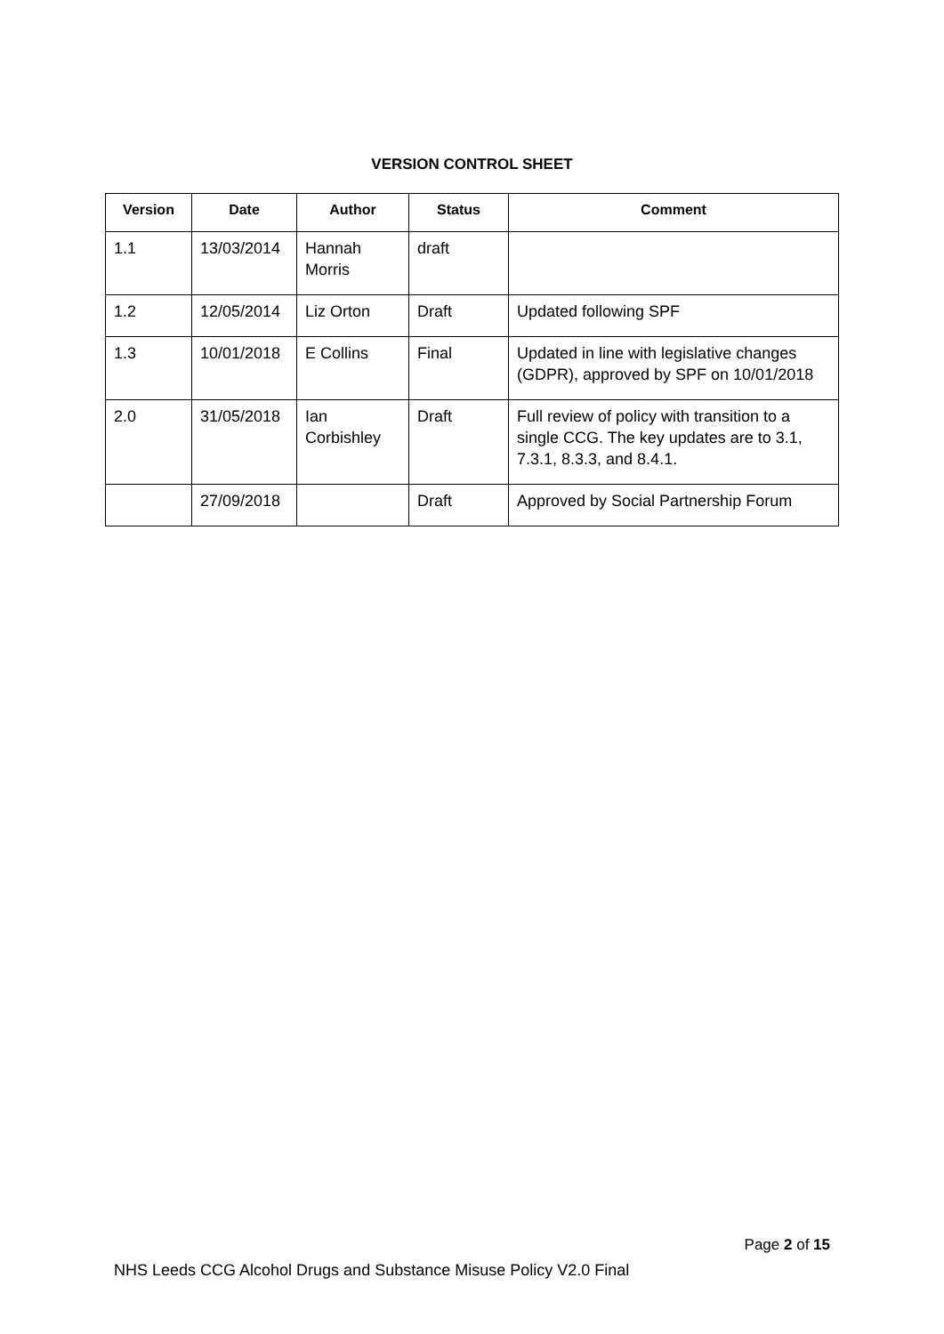VERSION CONTROL SHEET
| Version | Date | Author | Status | Comment |
| --- | --- | --- | --- | --- |
| 1.1 | 13/03/2014 | Hannah Morris | draft | |
| 1.2 | 12/05/2014 | Liz Orton | Draft | Updated following SPF |
| 1.3 | 10/01/2018 | E Collins | Final | Updated in line with legislative changes (GDPR), approved by SPF on 10/01/2018 |
| 2.0 | 31/05/2018 | Ian Corbishley | Draft | Full review of policy with transition to a single CCG. The key updates are to 3.1, 7.3.1, 8.3.3, and 8.4.1. |
| | 27/09/2018 | | Draft | Approved by Social Partnership Forum |
Page 2 of 15
NHS Leeds CCG Alcohol Drugs and Substance Misuse Policy V2.0 Final